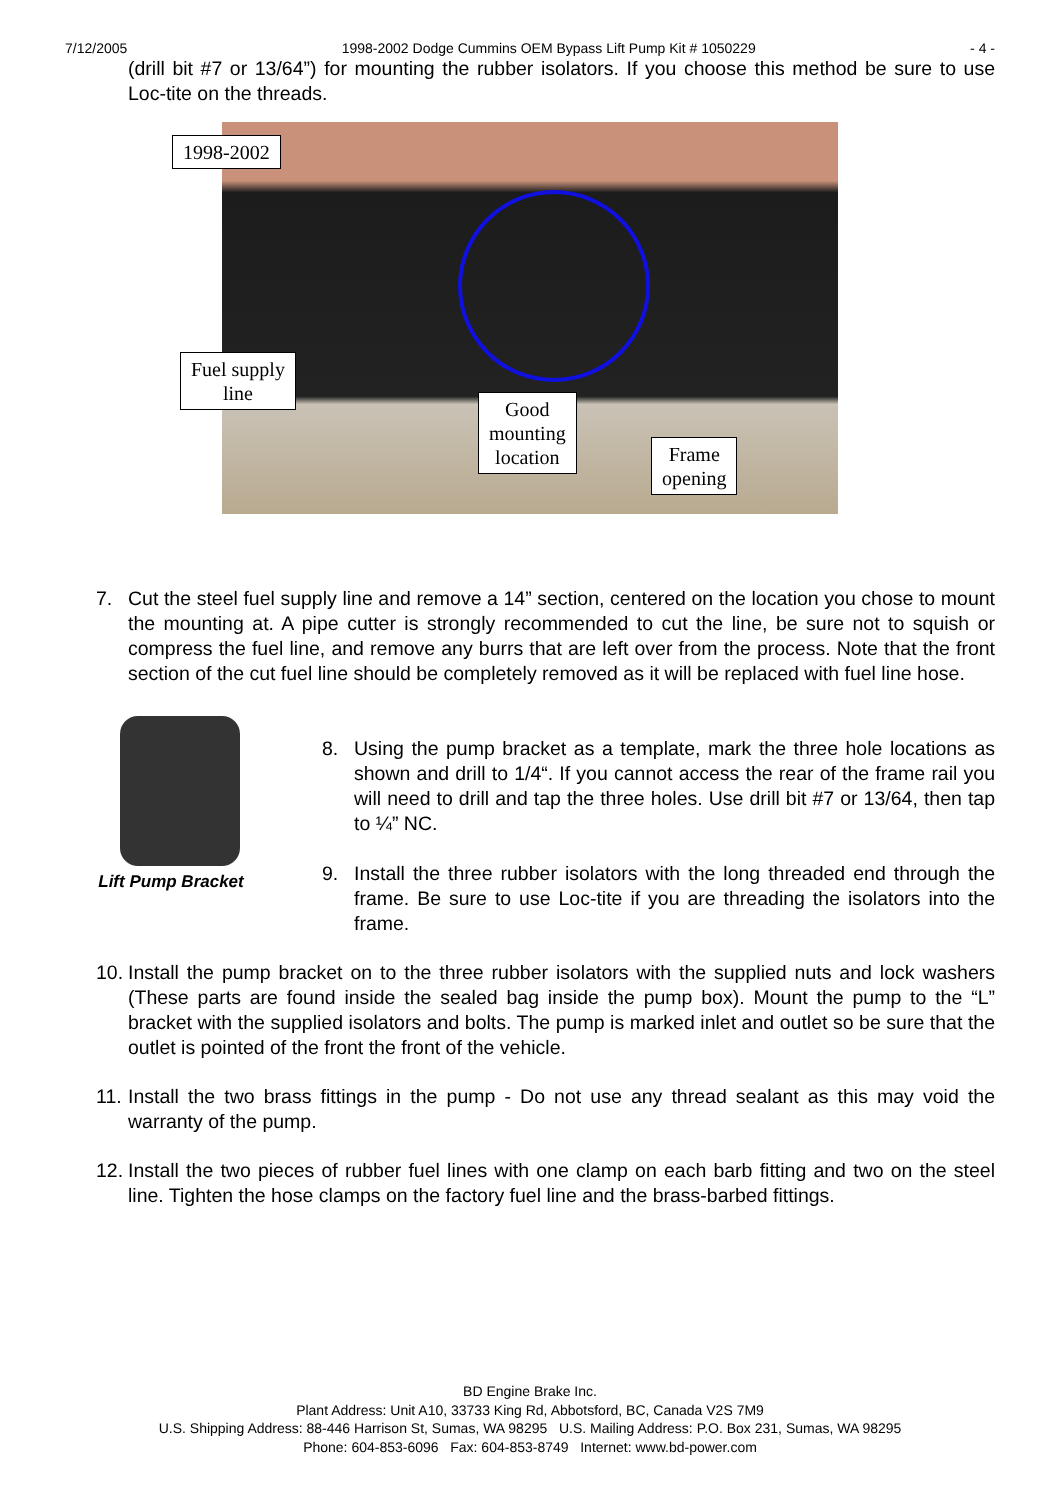7/12/2005 1998-2002 Dodge Cummins OEM Bypass Lift Pump Kit # 1050229 - 4 -
(drill bit #7 or 13/64”) for mounting the rubber isolators. If you choose this method be sure to use Loc-tite on the threads.
1998-2002
Fuel supply
line
Good
mounting
location
Frame
opening
7. Cut the steel fuel supply line and remove a 14” section, centered on the location you chose to mount the mounting at. A pipe cutter is strongly recommended to cut the line, be sure not to squish or compress the fuel line, and remove any burrs that are left over from the process. Note that the front section of the cut fuel line should be completely removed as it will be replaced with fuel line hose.
Lift Pump Bracket
8. Using the pump bracket as a template, mark the three hole locations as shown and drill to 1/4“. If you cannot access the rear of the frame rail you will need to drill and tap the three holes. Use drill bit #7 or 13/64, then tap to ¼” NC.
9. Install the three rubber isolators with the long threaded end through the frame. Be sure to use Loc-tite if you are threading the isolators into the frame.
10.
Install the pump bracket on to the three rubber isolators with the supplied nuts and lock washers (These parts are found inside the sealed bag inside the pump box). Mount the pump to the “L” bracket with the supplied isolators and bolts. The pump is marked inlet and outlet so be sure that the outlet is pointed of the front the front of the vehicle.
11.
Install the two brass fittings in the pump - Do not use any thread sealant as this may void the warranty of the pump.
12.
Install the two pieces of rubber fuel lines with one clamp on each barb fitting and two on the steel line. Tighten the hose clamps on the factory fuel line and the brass-barbed fittings.
BD Engine Brake Inc.
Plant Address: Unit A10, 33733 King Rd, Abbotsford, BC, Canada V2S 7M9
U.S. Shipping Address: 88-446 Harrison St, Sumas, WA 98295 U.S. Mailing Address: P.O. Box 231, Sumas, WA 98295
Phone: 604-853-6096 Fax: 604-853-8749 Internet: www.bd-power.com